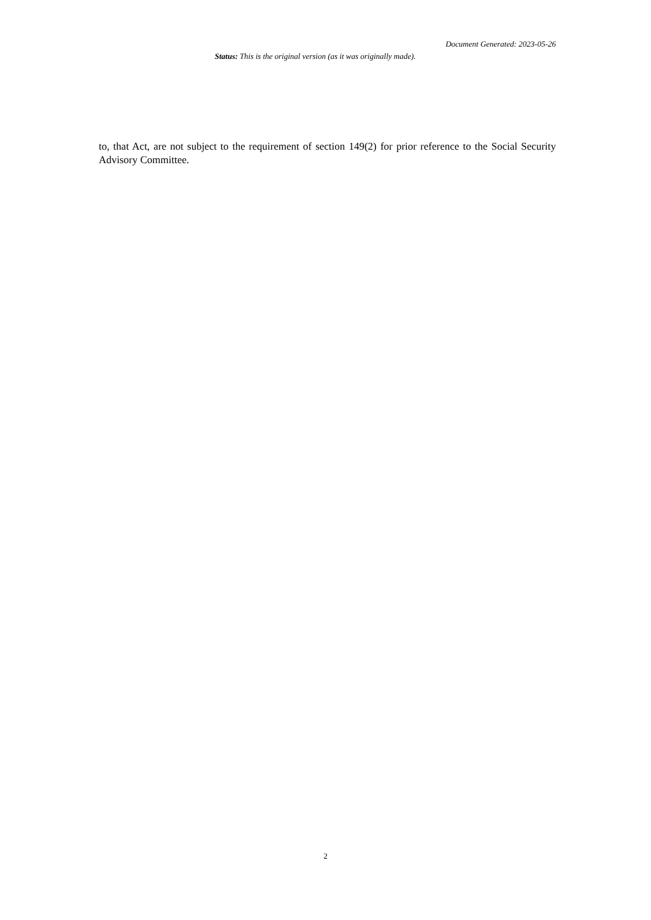Document Generated: 2023-05-26
Status: This is the original version (as it was originally made).
to, that Act, are not subject to the requirement of section 149(2) for prior reference to the Social Security Advisory Committee.
2